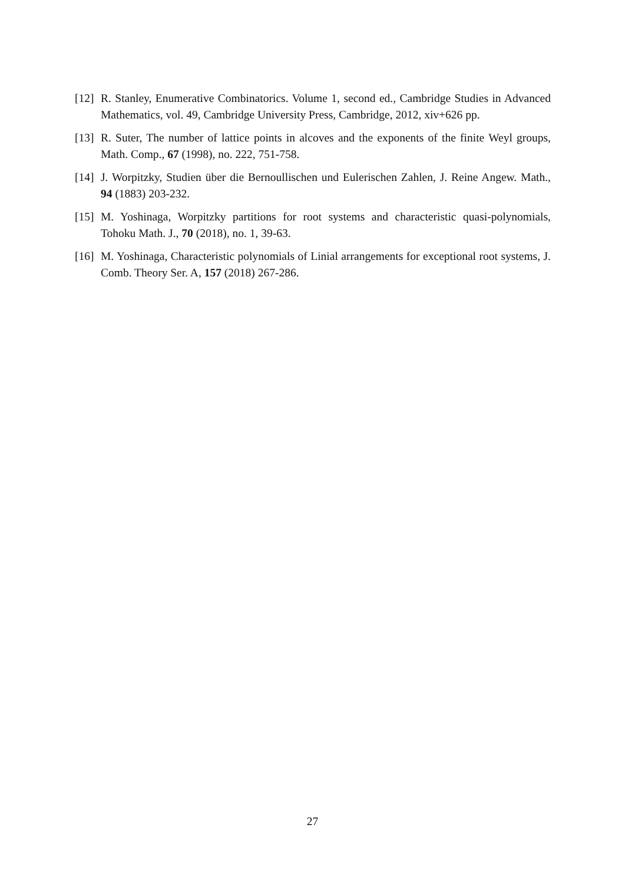[12] R. Stanley, Enumerative Combinatorics. Volume 1, second ed., Cambridge Studies in Advanced Mathematics, vol. 49, Cambridge University Press, Cambridge, 2012, xiv+626 pp.
[13] R. Suter, The number of lattice points in alcoves and the exponents of the finite Weyl groups, Math. Comp., 67 (1998), no. 222, 751-758.
[14] J. Worpitzky, Studien über die Bernoullischen und Eulerischen Zahlen, J. Reine Angew. Math., 94 (1883) 203-232.
[15] M. Yoshinaga, Worpitzky partitions for root systems and characteristic quasi-polynomials, Tohoku Math. J., 70 (2018), no. 1, 39-63.
[16] M. Yoshinaga, Characteristic polynomials of Linial arrangements for exceptional root systems, J. Comb. Theory Ser. A, 157 (2018) 267-286.
27